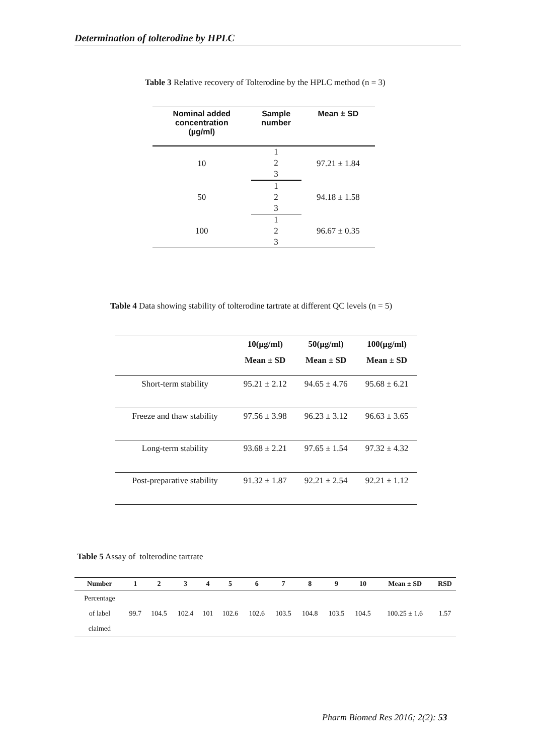Determination of tolterodine by HPLC
Table 3 Relative recovery of Tolterodine by the HPLC method (n = 3)
| Nominal added concentration (µg/ml) | Sample number | Mean ± SD |
| --- | --- | --- |
| 10 | 1 | 97.21 ± 1.84 |
| | 2 | |
| | 3 | |
| 50 | 1 | 94.18 ± 1.58 |
| | 2 | |
| | 3 | |
| 100 | 1 | 96.67 ± 0.35 |
| | 2 | |
| | 3 | |
Table 4 Data showing stability of tolterodine tartrate at different QC levels (n = 5)
| | 10(µg/ml) | 50(µg/ml) | 100(µg/ml) |
| --- | --- | --- | --- |
| | Mean ± SD | Mean ± SD | Mean ± SD |
| Short-term stability | 95.21 ± 2.12 | 94.65 ± 4.76 | 95.68 ± 6.21 |
| Freeze and thaw stability | 97.56 ± 3.98 | 96.23 ± 3.12 | 96.63 ± 3.65 |
| Long-term stability | 93.68 ± 2.21 | 97.65 ± 1.54 | 97.32 ± 4.32 |
| Post-preparative stability | 91.32 ± 1.87 | 92.21 ± 2.54 | 92.21 ± 1.12 |
Table 5 Assay of tolterodine tartrate
| Number | 1 | 2 | 3 | 4 | 5 | 6 | 7 | 8 | 9 | 10 | Mean ± SD | RSD |
| --- | --- | --- | --- | --- | --- | --- | --- | --- | --- | --- | --- | --- |
| Percentage of label claimed | 99.7 | 104.5 | 102.4 | 101 | 102.6 | 102.6 | 103.5 | 104.8 | 103.5 | 104.5 | 100.25 ± 1.6 | 1.57 |
Pharm Biomed Res 2016; 2(2): 53